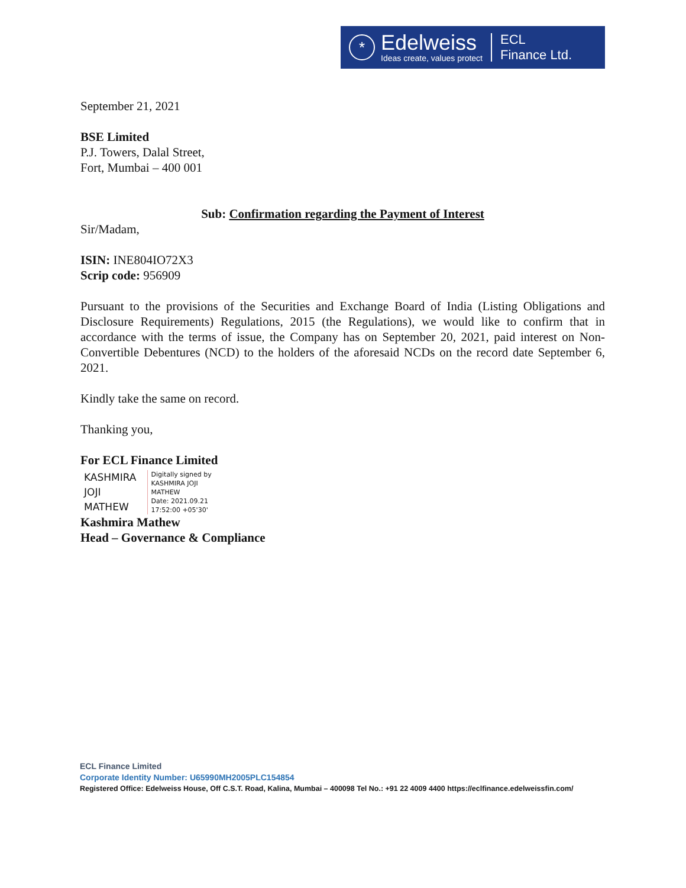*
Edelweiss
Ideas create, values protect
ECL
Finance Ltd.
September 21, 2021
BSE Limited
P.J. Towers, Dalal Street,
Fort, Mumbai – 400 001
Sub: Confirmation regarding the Payment of Interest
Sir/Madam,
ISIN: INE804IO72X3
Scrip code: 956909
Pursuant to the provisions of the Securities and Exchange Board of India (Listing Obligations and Disclosure Requirements) Regulations, 2015 (the Regulations), we would like to confirm that in accordance with the terms of issue, the Company has on September 20, 2021, paid interest on Non-Convertible Debentures (NCD) to the holders of the aforesaid NCDs on the record date September 6, 2021.
Kindly take the same on record.
Thanking you,
For ECL Finance Limited
KASHMIRA
JOJI
MATHEW
Digitally signed by
KASHMIRA JOJI
MATHEW
Date: 2021.09.21
17:52:00 +05'30'
Kashmira Mathew
Head – Governance & Compliance
ECL Finance Limited
Corporate Identity Number: U65990MH2005PLC154854
Registered Office: Edelweiss House, Off C.S.T. Road, Kalina, Mumbai – 400098 Tel No.: +91 22 4009 4400 https://eclfinance.edelweissfin.com/